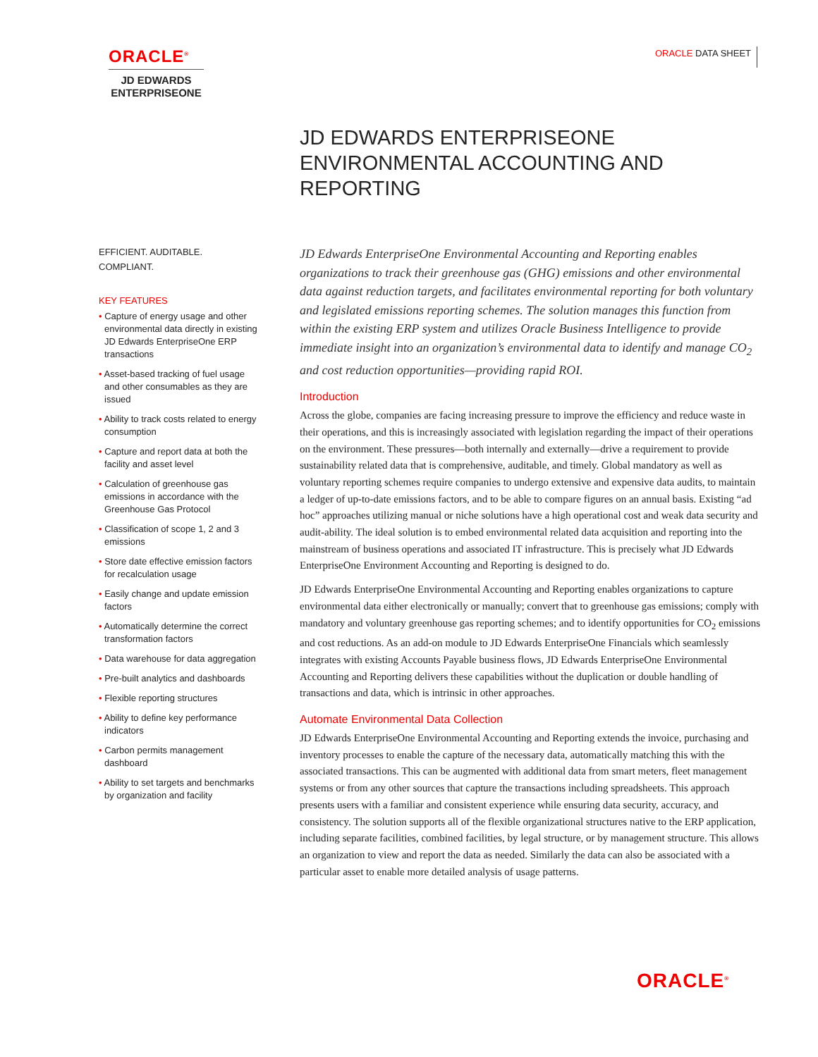ORACLE<sup>®</sup>
JD EDWARDS
ENTERPRISEONE
ORACLE DATA SHEET
JD EDWARDS ENTERPRISEONE
ENVIRONMENTAL ACCOUNTING AND
REPORTING
EFFICIENT. AUDITABLE.
COMPLIANT.
KEY FEATURES
• Capture of energy usage and other environmental data directly in existing JD Edwards EnterpriseOne ERP transactions
• Asset-based tracking of fuel usage and other consumables as they are issued
• Ability to track costs related to energy consumption
• Capture and report data at both the facility and asset level
• Calculation of greenhouse gas emissions in accordance with the Greenhouse Gas Protocol
• Classification of scope 1, 2 and 3 emissions
• Store date effective emission factors for recalculation usage
• Easily change and update emission factors
• Automatically determine the correct transformation factors
• Data warehouse for data aggregation
• Pre-built analytics and dashboards
• Flexible reporting structures
• Ability to define key performance indicators
• Carbon permits management dashboard
• Ability to set targets and benchmarks by organization and facility
JD Edwards EnterpriseOne Environmental Accounting and Reporting enables organizations to track their greenhouse gas (GHG) emissions and other environmental data against reduction targets, and facilitates environmental reporting for both voluntary and legislated emissions reporting schemes. The solution manages this function from within the existing ERP system and utilizes Oracle Business Intelligence to provide immediate insight into an organization’s environmental data to identify and manage CO<sub>2</sub> and cost reduction opportunities—providing rapid ROI.
Introduction
Across the globe, companies are facing increasing pressure to improve the efficiency and reduce waste in their operations, and this is increasingly associated with legislation regarding the impact of their operations on the environment. These pressures—both internally and externally—drive a requirement to provide sustainability related data that is comprehensive, auditable, and timely. Global mandatory as well as voluntary reporting schemes require companies to undergo extensive and expensive data audits, to maintain a ledger of up-to-date emissions factors, and to be able to compare figures on an annual basis. Existing “ad hoc” approaches utilizing manual or niche solutions have a high operational cost and weak data security and audit-ability. The ideal solution is to embed environmental related data acquisition and reporting into the mainstream of business operations and associated IT infrastructure. This is precisely what JD Edwards EnterpriseOne Environment Accounting and Reporting is designed to do.
JD Edwards EnterpriseOne Environmental Accounting and Reporting enables organizations to capture environmental data either electronically or manually; convert that to greenhouse gas emissions; comply with mandatory and voluntary greenhouse gas reporting schemes; and to identify opportunities for CO<sub>2</sub> emissions and cost reductions. As an add-on module to JD Edwards EnterpriseOne Financials which seamlessly integrates with existing Accounts Payable business flows, JD Edwards EnterpriseOne Environmental Accounting and Reporting delivers these capabilities without the duplication or double handling of transactions and data, which is intrinsic in other approaches.
Automate Environmental Data Collection
JD Edwards EnterpriseOne Environmental Accounting and Reporting extends the invoice, purchasing and inventory processes to enable the capture of the necessary data, automatically matching this with the associated transactions. This can be augmented with additional data from smart meters, fleet management systems or from any other sources that capture the transactions including spreadsheets. This approach presents users with a familiar and consistent experience while ensuring data security, accuracy, and consistency. The solution supports all of the flexible organizational structures native to the ERP application, including separate facilities, combined facilities, by legal structure, or by management structure. This allows an organization to view and report the data as needed. Similarly the data can also be associated with a particular asset to enable more detailed analysis of usage patterns.
ORACLE<sup>®</sup>